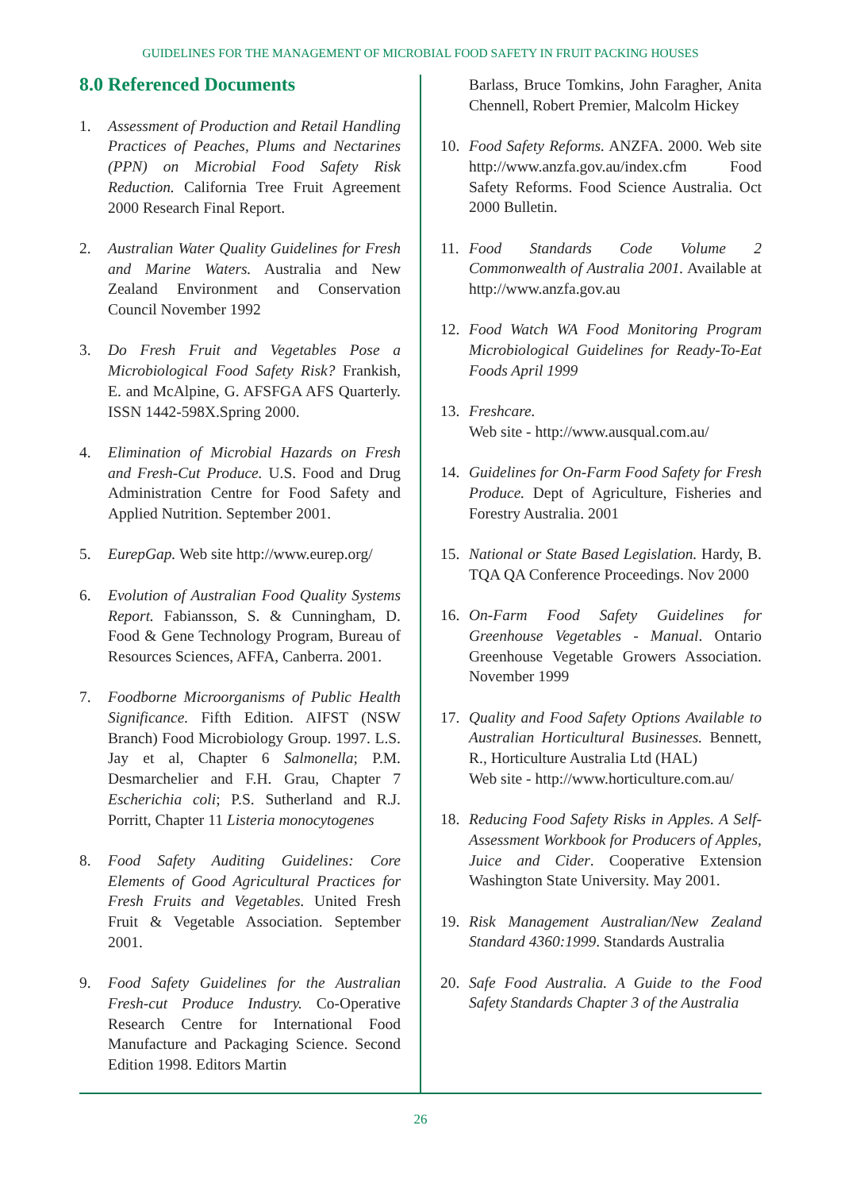GUIDELINES FOR THE MANAGEMENT OF MICROBIAL FOOD SAFETY IN FRUIT PACKING HOUSES
8.0 Referenced Documents
1. Assessment of Production and Retail Handling Practices of Peaches, Plums and Nectarines (PPN) on Microbial Food Safety Risk Reduction. California Tree Fruit Agreement 2000 Research Final Report.
2. Australian Water Quality Guidelines for Fresh and Marine Waters. Australia and New Zealand Environment and Conservation Council November 1992
3. Do Fresh Fruit and Vegetables Pose a Microbiological Food Safety Risk? Frankish, E. and McAlpine, G. AFSFGA AFS Quarterly. ISSN 1442-598X.Spring 2000.
4. Elimination of Microbial Hazards on Fresh and Fresh-Cut Produce. U.S. Food and Drug Administration Centre for Food Safety and Applied Nutrition. September 2001.
5. EurepGap. Web site http://www.eurep.org/
6. Evolution of Australian Food Quality Systems Report. Fabiansson, S. & Cunningham, D. Food & Gene Technology Program, Bureau of Resources Sciences, AFFA, Canberra. 2001.
7. Foodborne Microorganisms of Public Health Significance. Fifth Edition. AIFST (NSW Branch) Food Microbiology Group. 1997. L.S. Jay et al, Chapter 6 Salmonella; P.M. Desmarchelier and F.H. Grau, Chapter 7 Escherichia coli; P.S. Sutherland and R.J. Porritt, Chapter 11 Listeria monocytogenes
8. Food Safety Auditing Guidelines: Core Elements of Good Agricultural Practices for Fresh Fruits and Vegetables. United Fresh Fruit & Vegetable Association. September 2001.
9. Food Safety Guidelines for the Australian Fresh-cut Produce Industry. Co-Operative Research Centre for International Food Manufacture and Packaging Science. Second Edition 1998. Editors Martin
Barlass, Bruce Tomkins, John Faragher, Anita Chennell, Robert Premier, Malcolm Hickey
10. Food Safety Reforms. ANZFA. 2000. Web site http://www.anzfa.gov.au/index.cfm Food Safety Reforms. Food Science Australia. Oct 2000 Bulletin.
11. Food Standards Code Volume 2 Commonwealth of Australia 2001. Available at http://www.anzfa.gov.au
12. Food Watch WA Food Monitoring Program Microbiological Guidelines for Ready-To-Eat Foods April 1999
13. Freshcare.
Web site - http://www.ausqual.com.au/
14. Guidelines for On-Farm Food Safety for Fresh Produce. Dept of Agriculture, Fisheries and Forestry Australia. 2001
15. National or State Based Legislation. Hardy, B. TQA QA Conference Proceedings. Nov 2000
16. On-Farm Food Safety Guidelines for Greenhouse Vegetables - Manual. Ontario Greenhouse Vegetable Growers Association. November 1999
17. Quality and Food Safety Options Available to Australian Horticultural Businesses. Bennett, R., Horticulture Australia Ltd (HAL)
Web site - http://www.horticulture.com.au/
18. Reducing Food Safety Risks in Apples. A Self-Assessment Workbook for Producers of Apples, Juice and Cider. Cooperative Extension Washington State University. May 2001.
19. Risk Management Australian/New Zealand Standard 4360:1999. Standards Australia
20. Safe Food Australia. A Guide to the Food Safety Standards Chapter 3 of the Australia
26